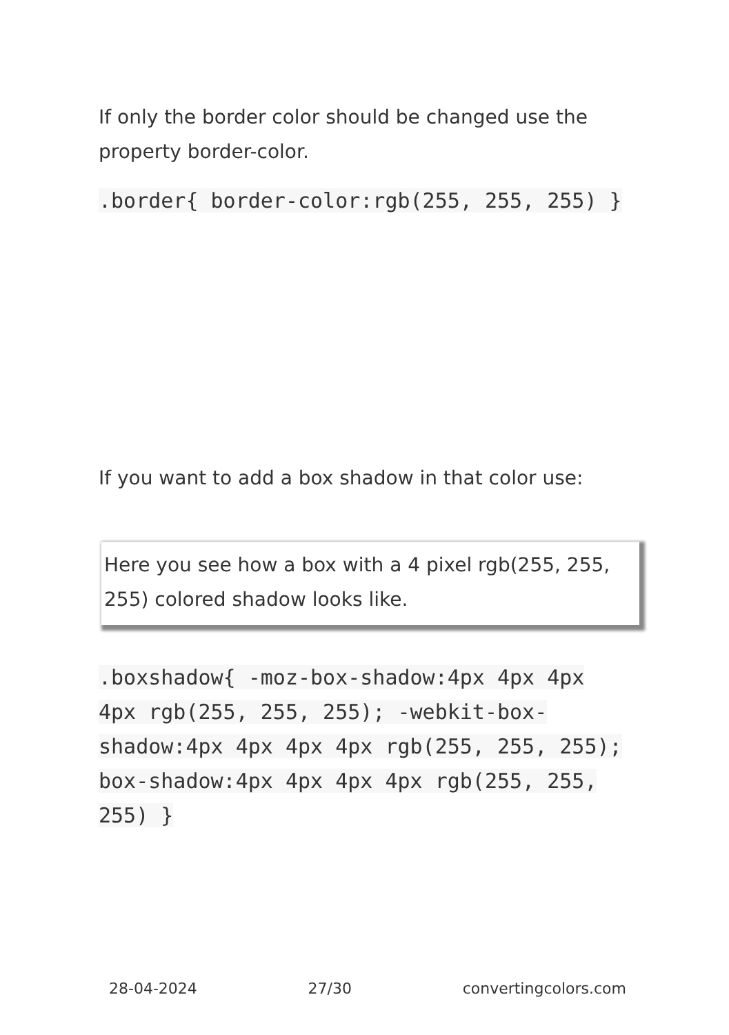If only the border color should be changed use the property border-color.
.border{ border-color:rgb(255, 255, 255) }
If you want to add a box shadow in that color use:
Here you see how a box with a 4 pixel rgb(255, 255, 255) colored shadow looks like.
.boxshadow{ -moz-box-shadow:4px 4px 4px 4px rgb(255, 255, 255); -webkit-box-shadow:4px 4px 4px 4px rgb(255, 255, 255); box-shadow:4px 4px 4px 4px rgb(255, 255, 255) }
28-04-2024 27/30 convertingcolors.com